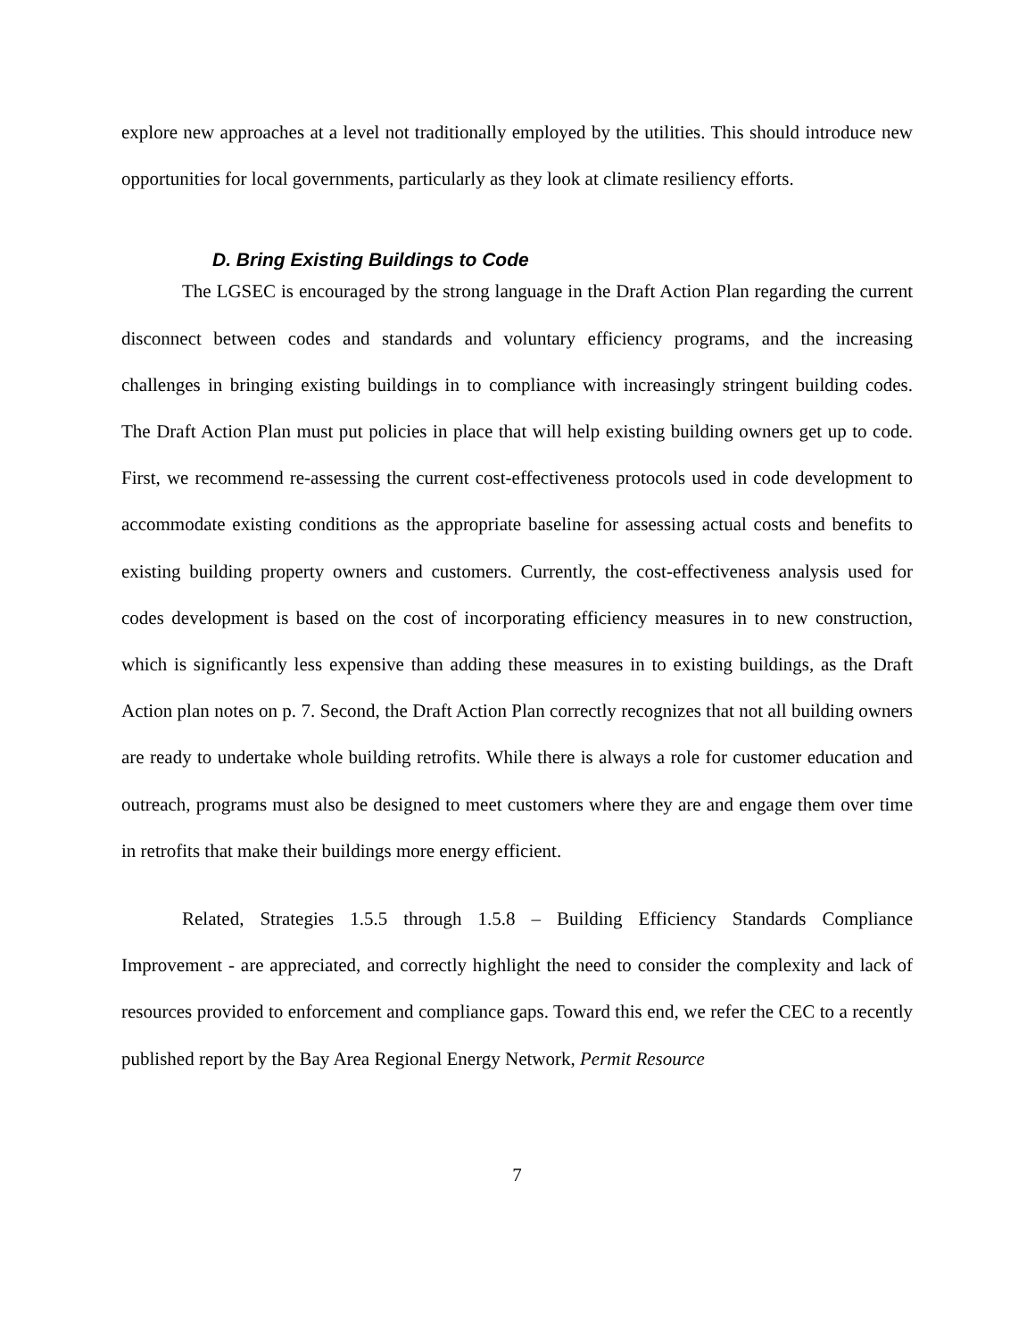explore new approaches at a level not traditionally employed by the utilities. This should introduce new opportunities for local governments, particularly as they look at climate resiliency efforts.
D. Bring Existing Buildings to Code
The LGSEC is encouraged by the strong language in the Draft Action Plan regarding the current disconnect between codes and standards and voluntary efficiency programs, and the increasing challenges in bringing existing buildings in to compliance with increasingly stringent building codes. The Draft Action Plan must put policies in place that will help existing building owners get up to code. First, we recommend re-assessing the current cost-effectiveness protocols used in code development to accommodate existing conditions as the appropriate baseline for assessing actual costs and benefits to existing building property owners and customers. Currently, the cost-effectiveness analysis used for codes development is based on the cost of incorporating efficiency measures in to new construction, which is significantly less expensive than adding these measures in to existing buildings, as the Draft Action plan notes on p. 7. Second, the Draft Action Plan correctly recognizes that not all building owners are ready to undertake whole building retrofits. While there is always a role for customer education and outreach, programs must also be designed to meet customers where they are and engage them over time in retrofits that make their buildings more energy efficient.
Related, Strategies 1.5.5 through 1.5.8 – Building Efficiency Standards Compliance Improvement - are appreciated, and correctly highlight the need to consider the complexity and lack of resources provided to enforcement and compliance gaps. Toward this end, we refer the CEC to a recently published report by the Bay Area Regional Energy Network, Permit Resource
7